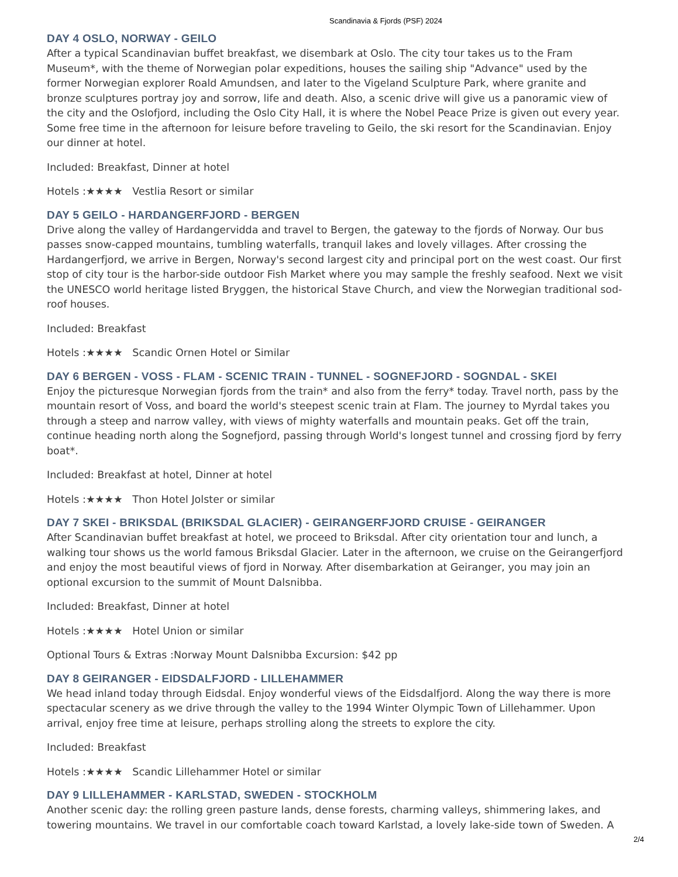Scandinavia & Fjords (PSF) 2024
DAY 4 OSLO, NORWAY - GEILO
After a typical Scandinavian buffet breakfast, we disembark at Oslo. The city tour takes us to the Fram Museum*, with the theme of Norwegian polar expeditions, houses the sailing ship "Advance" used by the former Norwegian explorer Roald Amundsen, and later to the Vigeland Sculpture Park, where granite and bronze sculptures portray joy and sorrow, life and death. Also, a scenic drive will give us a panoramic view of the city and the Oslofjord, including the Oslo City Hall, it is where the Nobel Peace Prize is given out every year. Some free time in the afternoon for leisure before traveling to Geilo, the ski resort for the Scandinavian. Enjoy our dinner at hotel.
Included: Breakfast, Dinner at hotel
Hotels :★★★★ Vestlia Resort or similar
DAY 5 GEILO - HARDANGERFJORD - BERGEN
Drive along the valley of Hardangervidda and travel to Bergen, the gateway to the fjords of Norway. Our bus passes snow-capped mountains, tumbling waterfalls, tranquil lakes and lovely villages. After crossing the Hardangerfjord, we arrive in Bergen, Norway's second largest city and principal port on the west coast. Our first stop of city tour is the harbor-side outdoor Fish Market where you may sample the freshly seafood. Next we visit the UNESCO world heritage listed Bryggen, the historical Stave Church, and view the Norwegian traditional sod-roof houses.
Included: Breakfast
Hotels :★★★★ Scandic Ornen Hotel or Similar
DAY 6 BERGEN - VOSS - FLAM - SCENIC TRAIN - TUNNEL - SOGNEFJORD - SOGNDAL - SKEI
Enjoy the picturesque Norwegian fjords from the train* and also from the ferry* today. Travel north, pass by the mountain resort of Voss, and board the world's steepest scenic train at Flam. The journey to Myrdal takes you through a steep and narrow valley, with views of mighty waterfalls and mountain peaks. Get off the train, continue heading north along the Sognefjord, passing through World's longest tunnel and crossing fjord by ferry boat*.
Included: Breakfast at hotel, Dinner at hotel
Hotels :★★★★ Thon Hotel Jolster or similar
DAY 7 SKEI - BRIKSDAL (BRIKSDAL GLACIER) - GEIRANGERFJORD CRUISE - GEIRANGER
After Scandinavian buffet breakfast at hotel, we proceed to Briksdal. After city orientation tour and lunch, a walking tour shows us the world famous Briksdal Glacier. Later in the afternoon, we cruise on the Geirangerfjord and enjoy the most beautiful views of fjord in Norway. After disembarkation at Geiranger, you may join an optional excursion to the summit of Mount Dalsnibba.
Included: Breakfast, Dinner at hotel
Hotels :★★★★ Hotel Union or similar
Optional Tours & Extras :Norway Mount Dalsnibba Excursion: $42 pp
DAY 8 GEIRANGER - EIDSDALFJORD - LILLEHAMMER
We head inland today through Eidsdal. Enjoy wonderful views of the Eidsdalfjord. Along the way there is more spectacular scenery as we drive through the valley to the 1994 Winter Olympic Town of Lillehammer. Upon arrival, enjoy free time at leisure, perhaps strolling along the streets to explore the city.
Included: Breakfast
Hotels :★★★★ Scandic Lillehammer Hotel or similar
DAY 9 LILLEHAMMER - KARLSTAD, SWEDEN - STOCKHOLM
Another scenic day: the rolling green pasture lands, dense forests, charming valleys, shimmering lakes, and towering mountains. We travel in our comfortable coach toward Karlstad, a lovely lake-side town of Sweden. A
2/4